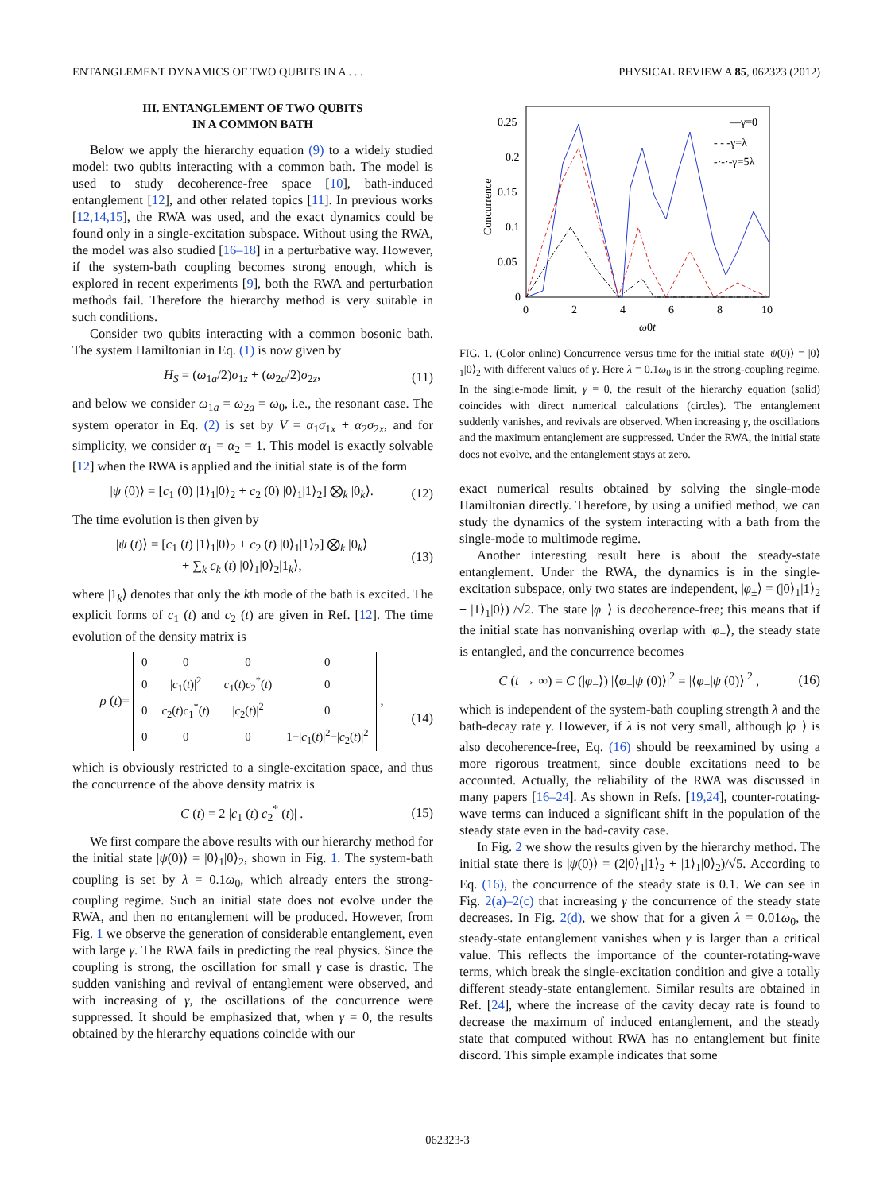ENTANGLEMENT DYNAMICS OF TWO QUBITS IN A . . . PHYSICAL REVIEW A 85, 062323 (2012)
III. ENTANGLEMENT OF TWO QUBITS
IN A COMMON BATH
Below we apply the hierarchy equation (9) to a widely studied model: two qubits interacting with a common bath. The model is used to study decoherence-free space [10], bath-induced entanglement [12], and other related topics [11]. In previous works [12,14,15], the RWA was used, and the exact dynamics could be found only in a single-excitation subspace. Without using the RWA, the model was also studied [16–18] in a perturbative way. However, if the system-bath coupling becomes strong enough, which is explored in recent experiments [9], both the RWA and perturbation methods fail. Therefore the hierarchy method is very suitable in such conditions.
Consider two qubits interacting with a common bosonic bath. The system Hamiltonian in Eq. (1) is now given by
H<sub>S</sub> = (ω<sub>1a</sub>/2)σ<sub>1z</sub> + (ω<sub>2a</sub>/2)σ<sub>2z</sub>, (11)
and below we consider ω<sub>1a</sub> = ω<sub>2a</sub> = ω<sub>0</sub>, i.e., the resonant case. The system operator in Eq. (2) is set by V = α<sub>1</sub>σ<sub>1x</sub> + α<sub>2</sub>σ<sub>2x</sub>, and for simplicity, we consider α<sub>1</sub> = α<sub>2</sub> = 1. This model is exactly solvable [12] when the RWA is applied and the initial state is of the form
|ψ (0)⟩ = [c<sub>1</sub> (0) |1⟩<sub>1</sub>|0⟩<sub>2</sub> + c<sub>2</sub> (0) |0⟩<sub>1</sub>|1⟩<sub>2</sub>] ⨂<sub>k</sub> |0<sub>k</sub>⟩. (12)
The time evolution is then given by
|ψ (t)⟩ = [c<sub>1</sub> (t) |1⟩<sub>1</sub>|0⟩<sub>2</sub> + c<sub>2</sub> (t) |0⟩<sub>1</sub>|1⟩<sub>2</sub>] ⨂<sub>k</sub> |0<sub>k</sub>⟩
+ ∑<sub>k</sub> c<sub>k</sub> (t) |0⟩<sub>1</sub>|0⟩<sub>2</sub>|1<sub>k</sub>⟩, (13)
where |1<sub>k</sub>⟩ denotes that only the kth mode of the bath is excited. The explicit forms of c<sub>1</sub> (t) and c<sub>2</sub> (t) are given in Ref. [12]. The time evolution of the density matrix is
ρ (t)=
| 0 | 0 | 0 | 0 |
| 0 | / c<sub>1</sub>( t )/<sup>2</sup> | c<sub>1</sub>( t ) c<sub>2</sub><sup>*</sup>( t ) | 0 |
| 0 | c<sub>2</sub>( t ) c<sub>1</sub><sup>*</sup>( t ) | / c<sub>2</sub>( t )/<sup>2</sup> | 0 |
| 0 | 0 | 0 | 1−/ c<sub>1</sub>( t )/<sup>2</sup>−/ c<sub>2</sub>( t )/<sup>2</sup> |
,
(14)
which is obviously restricted to a single-excitation space, and thus the concurrence of the above density matrix is
C (t) = 2 |c<sub>1</sub> (t) c<sub>2</sub><sup>*</sup> (t)| . (15)
We first compare the above results with our hierarchy method for the initial state |ψ(0)⟩ = |0⟩<sub>1</sub>|0⟩<sub>2</sub>, shown in Fig. 1. The system-bath coupling is set by λ = 0.1ω<sub>0</sub>, which already enters the strong-coupling regime. Such an initial state does not evolve under the RWA, and then no entanglement will be produced. However, from Fig. 1 we observe the generation of considerable entanglement, even with large γ. The RWA fails in predicting the real physics. Since the coupling is strong, the oscillation for small γ case is drastic. The sudden vanishing and revival of entanglement were observed, and with increasing of γ, the oscillations of the concurrence were suppressed. It should be emphasized that, when γ = 0, the results obtained by the hierarchy equations coincide with our
0.25
0.2
0.15
0.1
0.05
0
0
2
4
6
8
10
ω0t
Concurrence
—γ=0
- - -γ=λ
-·-·-γ=5λ
FIG. 1. (Color online) Concurrence versus time for the initial state |ψ(0)⟩ = |0⟩<sub>1</sub>|0⟩<sub>2</sub> with different values of γ. Here λ = 0.1ω<sub>0</sub> is in the strong-coupling regime. In the single-mode limit, γ = 0, the result of the hierarchy equation (solid) coincides with direct numerical calculations (circles). The entanglement suddenly vanishes, and revivals are observed. When increasing γ, the oscillations and the maximum entanglement are suppressed. Under the RWA, the initial state does not evolve, and the entanglement stays at zero.
exact numerical results obtained by solving the single-mode Hamiltonian directly. Therefore, by using a unified method, we can study the dynamics of the system interacting with a bath from the single-mode to multimode regime.
Another interesting result here is about the steady-state entanglement. Under the RWA, the dynamics is in the single-excitation subspace, only two states are independent, |φ<sub>±</sub>⟩ = (|0⟩<sub>1</sub>|1⟩<sub>2</sub> ± |1⟩<sub>1</sub>|0⟩) /√2. The state |φ<sub>−</sub>⟩ is decoherence-free; this means that if the initial state has nonvanishing overlap with |φ<sub>−</sub>⟩, the steady state is entangled, and the concurrence becomes
C (t → ∞) = C (|φ<sub>−</sub>⟩) |⟨φ<sub>−</sub>|ψ (0)⟩|<sup>2</sup> = |⟨φ<sub>−</sub>|ψ (0)⟩|<sup>2</sup> , (16)
which is independent of the system-bath coupling strength λ and the bath-decay rate γ. However, if λ is not very small, although |φ<sub>−</sub>⟩ is also decoherence-free, Eq. (16) should be reexamined by using a more rigorous treatment, since double excitations need to be accounted. Actually, the reliability of the RWA was discussed in many papers [16–24]. As shown in Refs. [19,24], counter-rotating-wave terms can induced a significant shift in the population of the steady state even in the bad-cavity case.
In Fig. 2 we show the results given by the hierarchy method. The initial state there is |ψ(0)⟩ = (2|0⟩<sub>1</sub>|1⟩<sub>2</sub> + |1⟩<sub>1</sub>|0⟩<sub>2</sub>)/√5. According to Eq. (16), the concurrence of the steady state is 0.1. We can see in Fig. 2(a)–2(c) that increasing γ the concurrence of the steady state decreases. In Fig. 2(d), we show that for a given λ = 0.01ω<sub>0</sub>, the steady-state entanglement vanishes when γ is larger than a critical value. This reflects the importance of the counter-rotating-wave terms, which break the single-excitation condition and give a totally different steady-state entanglement. Similar results are obtained in Ref. [24], where the increase of the cavity decay rate is found to decrease the maximum of induced entanglement, and the steady state that computed without RWA has no entanglement but finite discord. This simple example indicates that some
062323-3